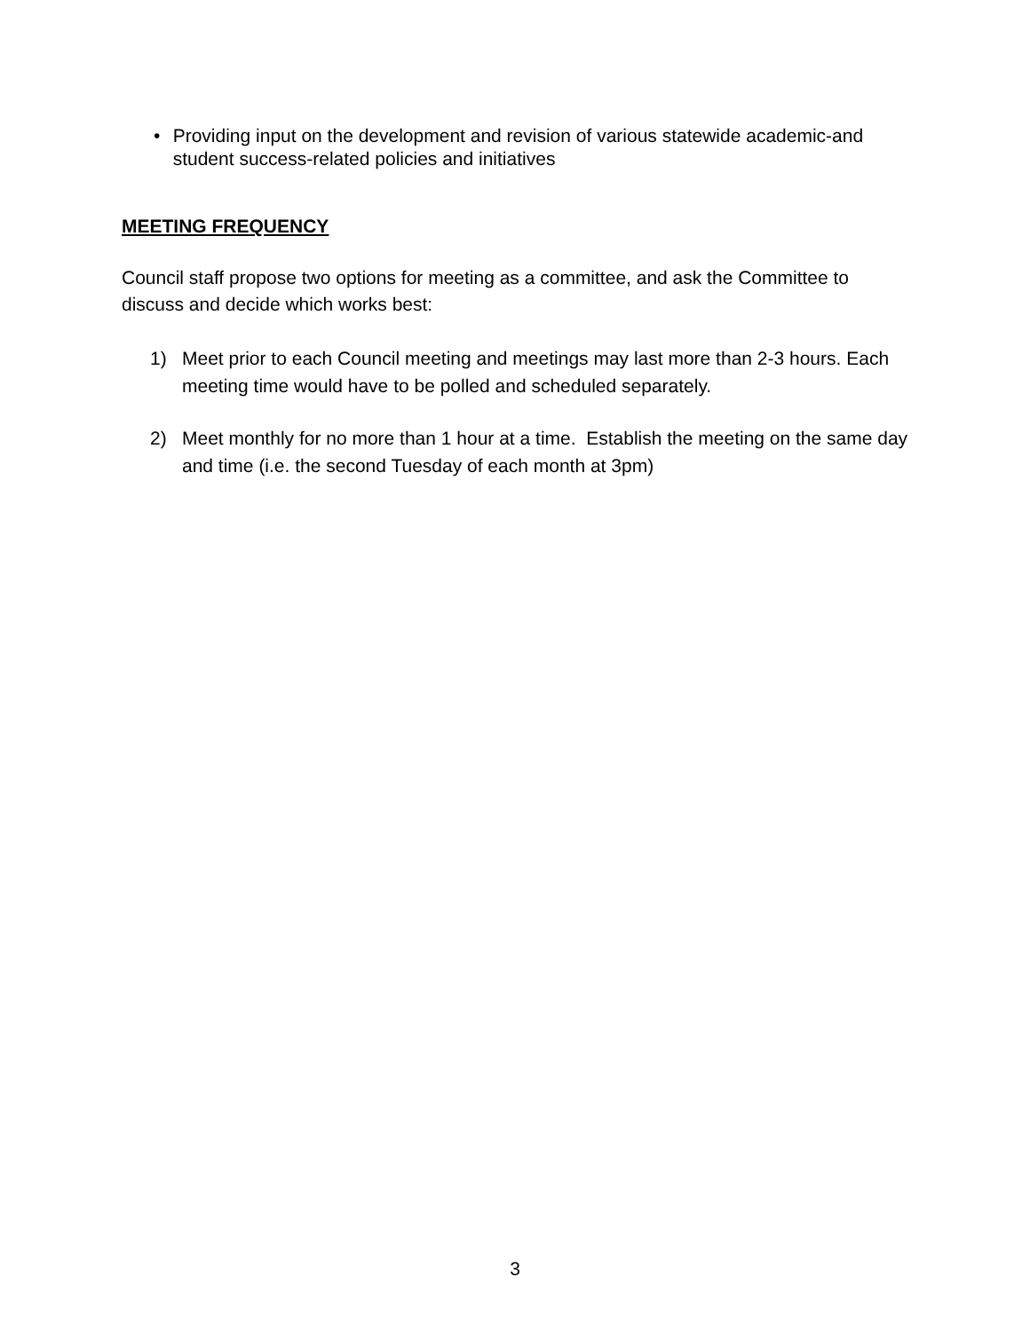• Providing input on the development and revision of various statewide academic-and student success-related policies and initiatives
MEETING FREQUENCY
Council staff propose two options for meeting as a committee, and ask the Committee to discuss and decide which works best:
1) Meet prior to each Council meeting and meetings may last more than 2-3 hours. Each meeting time would have to be polled and scheduled separately.
2) Meet monthly for no more than 1 hour at a time. Establish the meeting on the same day and time (i.e. the second Tuesday of each month at 3pm)
3